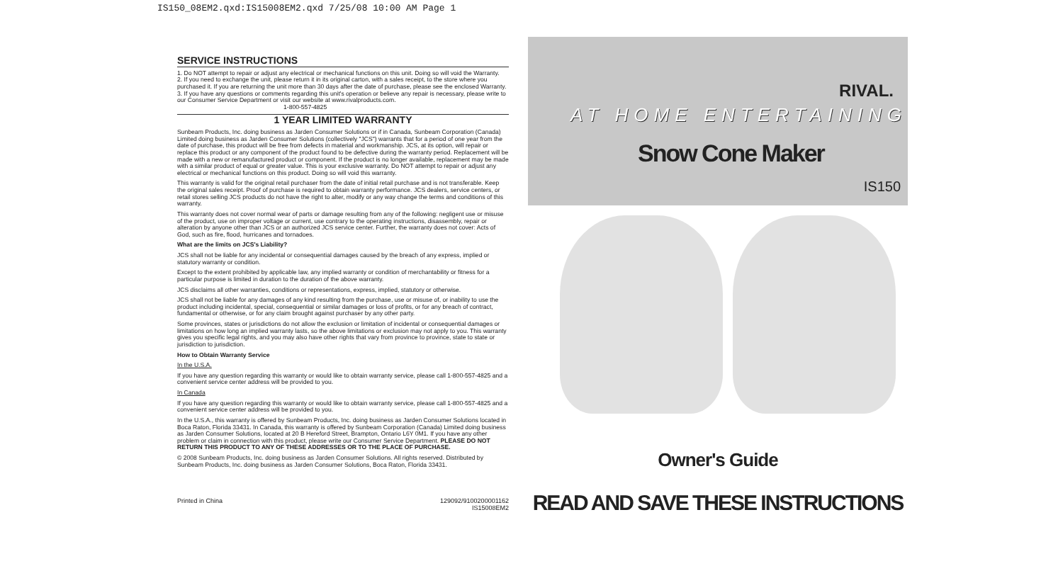IS150_08EM2.qxd:IS15008EM2.qxd 7/25/08 10:00 AM Page 1
SERVICE INSTRUCTIONS
1. Do NOT attempt to repair or adjust any electrical or mechanical functions on this unit. Doing so will void the Warranty.
2. If you need to exchange the unit, please return it in its original carton, with a sales receipt, to the store where you purchased it. If you are returning the unit more than 30 days after the date of purchase, please see the enclosed Warranty.
3. If you have any questions or comments regarding this unit's operation or believe any repair is necessary, please write to our Consumer Service Department or visit our website at www.rivalproducts.com.
1-800-557-4825
1 YEAR LIMITED WARRANTY
Sunbeam Products, Inc. doing business as Jarden Consumer Solutions or if in Canada, Sunbeam Corporation (Canada) Limited doing business as Jarden Consumer Solutions (collectively "JCS") warrants that for a period of one year from the date of purchase, this product will be free from defects in material and workmanship. JCS, at its option, will repair or replace this product or any component of the product found to be defective during the warranty period. Replacement will be made with a new or remanufactured product or component. If the product is no longer available, replacement may be made with a similar product of equal or greater value. This is your exclusive warranty. Do NOT attempt to repair or adjust any electrical or mechanical functions on this product. Doing so will void this warranty.
This warranty is valid for the original retail purchaser from the date of initial retail purchase and is not transferable. Keep the original sales receipt. Proof of purchase is required to obtain warranty performance. JCS dealers, service centers, or retail stores selling JCS products do not have the right to alter, modify or any way change the terms and conditions of this warranty.
This warranty does not cover normal wear of parts or damage resulting from any of the following: negligent use or misuse of the product, use on improper voltage or current, use contrary to the operating instructions, disassembly, repair or alteration by anyone other than JCS or an authorized JCS service center. Further, the warranty does not cover: Acts of God, such as fire, flood, hurricanes and tornadoes.
What are the limits on JCS's Liability?
JCS shall not be liable for any incidental or consequential damages caused by the breach of any express, implied or statutory warranty or condition.
Except to the extent prohibited by applicable law, any implied warranty or condition of merchantability or fitness for a particular purpose is limited in duration to the duration of the above warranty.
JCS disclaims all other warranties, conditions or representations, express, implied, statutory or otherwise.
JCS shall not be liable for any damages of any kind resulting from the purchase, use or misuse of, or inability to use the product including incidental, special, consequential or similar damages or loss of profits, or for any breach of contract, fundamental or otherwise, or for any claim brought against purchaser by any other party.
Some provinces, states or jurisdictions do not allow the exclusion or limitation of incidental or consequential damages or limitations on how long an implied warranty lasts, so the above limitations or exclusion may not apply to you. This warranty gives you specific legal rights, and you may also have other rights that vary from province to province, state to state or jurisdiction to jurisdiction.
How to Obtain Warranty Service
In the U.S.A.
If you have any question regarding this warranty or would like to obtain warranty service, please call 1-800-557-4825 and a convenient service center address will be provided to you.
In Canada
If you have any question regarding this warranty or would like to obtain warranty service, please call 1-800-557-4825 and a convenient service center address will be provided to you.
In the U.S.A., this warranty is offered by Sunbeam Products, Inc. doing business as Jarden Consumer Solutions located in Boca Raton, Florida 33431. In Canada, this warranty is offered by Sunbeam Corporation (Canada) Limited doing business as Jarden Consumer Solutions, located at 20 B Hereford Street, Brampton, Ontario L6Y 0M1. If you have any other problem or claim in connection with this product, please write our Consumer Service Department. PLEASE DO NOT RETURN THIS PRODUCT TO ANY OF THESE ADDRESSES OR TO THE PLACE OF PURCHASE.
© 2008 Sunbeam Products, Inc. doing business as Jarden Consumer Solutions. All rights reserved. Distributed by Sunbeam Products, Inc. doing business as Jarden Consumer Solutions, Boca Raton, Florida 33431.
Printed in China 129092/9100200001162
IS15008EM2
RIVAL.
AT HOME ENTERTAINING
Snow Cone Maker
IS150
Owner's Guide
READ AND SAVE THESE INSTRUCTIONS